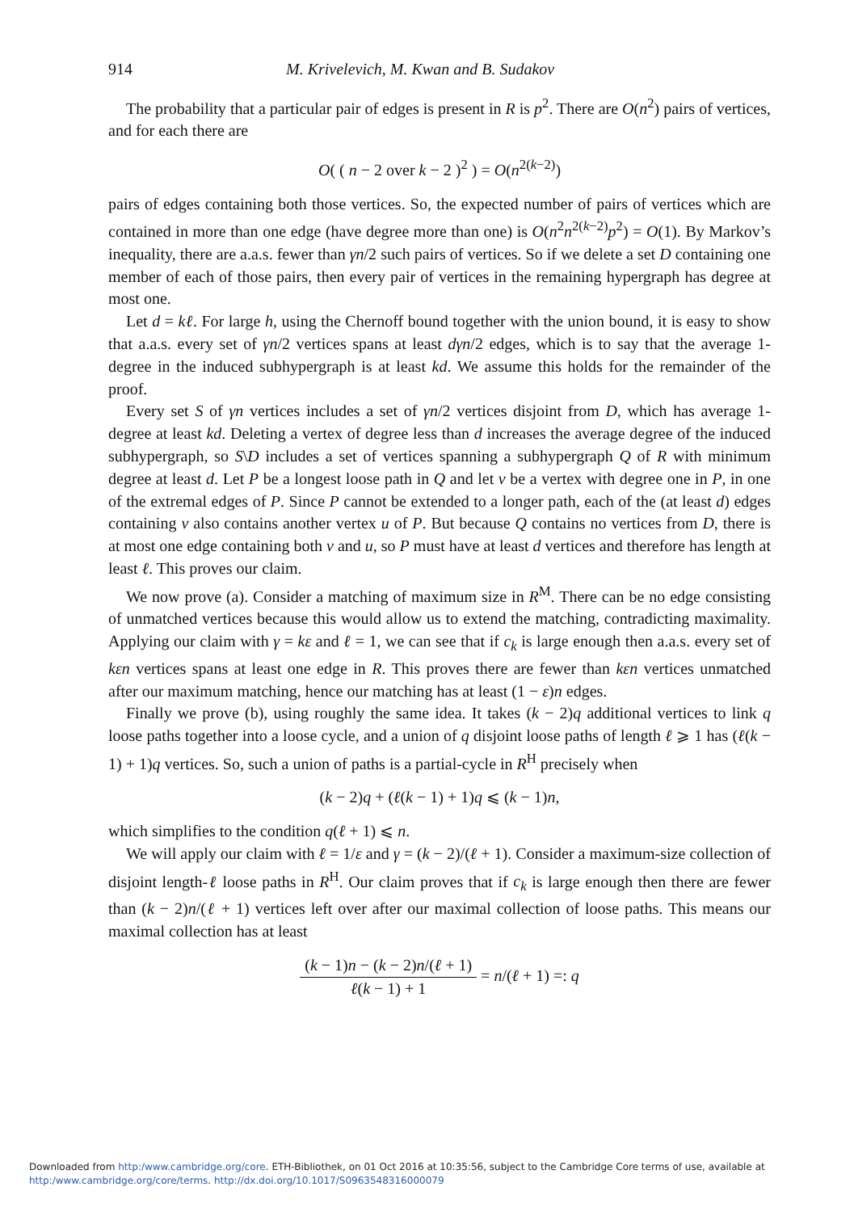914 M. Krivelevich, M. Kwan and B. Sudakov
The probability that a particular pair of edges is present in R is p<sup>2</sup>. There are O(n<sup>2</sup>) pairs of vertices, and for each there are
O( ( n − 2 over k − 2 )<sup>2</sup> ) = O(n<sup>2(k−2)</sup>)
pairs of edges containing both those vertices. So, the expected number of pairs of vertices which are contained in more than one edge (have degree more than one) is O(n<sup>2</sup>n<sup>2(k−2)</sup>p<sup>2</sup>) = O(1). By Markov’s inequality, there are a.a.s. fewer than γn/2 such pairs of vertices. So if we delete a set D containing one member of each of those pairs, then every pair of vertices in the remaining hypergraph has degree at most one.
Let d = kℓ. For large h, using the Chernoff bound together with the union bound, it is easy to show that a.a.s. every set of γn/2 vertices spans at least dγn/2 edges, which is to say that the average 1-degree in the induced subhypergraph is at least kd. We assume this holds for the remainder of the proof.
Every set S of γn vertices includes a set of γn/2 vertices disjoint from D, which has average 1-degree at least kd. Deleting a vertex of degree less than d increases the average degree of the induced subhypergraph, so S\D includes a set of vertices spanning a subhypergraph Q of R with minimum degree at least d. Let P be a longest loose path in Q and let v be a vertex with degree one in P, in one of the extremal edges of P. Since P cannot be extended to a longer path, each of the (at least d) edges containing v also contains another vertex u of P. But because Q contains no vertices from D, there is at most one edge containing both v and u, so P must have at least d vertices and therefore has length at least ℓ. This proves our claim.
We now prove (a). Consider a matching of maximum size in R<sup>M</sup>. There can be no edge consisting of unmatched vertices because this would allow us to extend the matching, contradicting maximality. Applying our claim with γ = kε and ℓ = 1, we can see that if c<sub>k</sub> is large enough then a.a.s. every set of kεn vertices spans at least one edge in R. This proves there are fewer than kεn vertices unmatched after our maximum matching, hence our matching has at least (1 − ε)n edges.
Finally we prove (b), using roughly the same idea. It takes (k − 2)q additional vertices to link q loose paths together into a loose cycle, and a union of q disjoint loose paths of length ℓ ⩾ 1 has (ℓ(k − 1) + 1)q vertices. So, such a union of paths is a partial-cycle in R<sup>H</sup> precisely when
(k − 2)q + (ℓ(k − 1) + 1)q ⩽ (k − 1)n,
which simplifies to the condition q(ℓ + 1) ⩽ n.
We will apply our claim with ℓ = 1/ε and γ = (k − 2)/(ℓ + 1). Consider a maximum-size collection of disjoint length-ℓ loose paths in R<sup>H</sup>. Our claim proves that if c<sub>k</sub> is large enough then there are fewer than (k − 2)n/(ℓ + 1) vertices left over after our maximal collection of loose paths. This means our maximal collection has at least
(k − 1)n − (k − 2)n/(ℓ + 1) ℓ(k − 1) + 1 = n/(ℓ + 1) =: q
Downloaded from http:/www.cambridge.org/core. ETH-Bibliothek, on 01 Oct 2016 at 10:35:56, subject to the Cambridge Core terms of use, available at
http:/www.cambridge.org/core/terms. http://dx.doi.org/10.1017/S0963548316000079